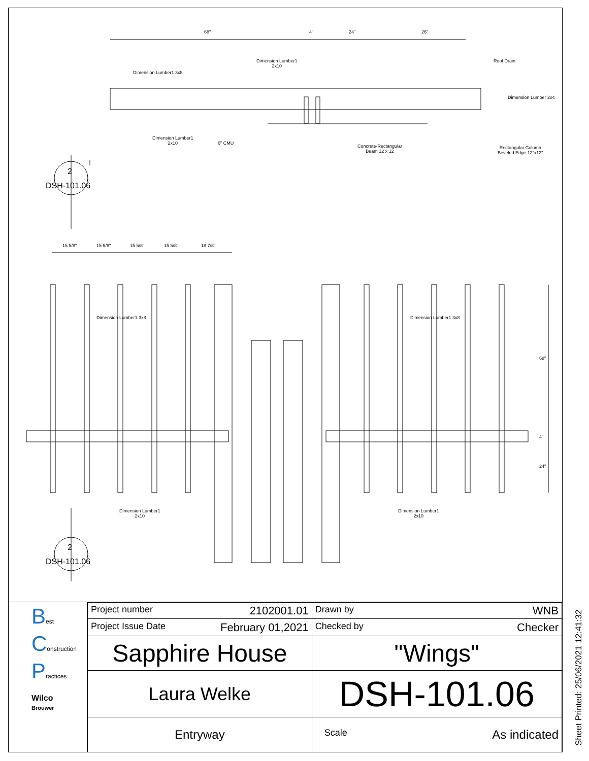68" 4" 24" 26"
Dimension Lumber1
2x10
Roof Drain
Dimension Lumber1 3x8
Dimension Lumber 2x4
Dimension Lumber1
2x10 6" CMU
Concrete-Rectangular
Beam 12 x 12
Rectangular Column
Beveled Edge 12"x12"
2
DSH-101.06
15 5/8" 15 5/8" 15 5/8" 15 5/8" 18 7/8"
Dimension Lumber1 3x8 Dimension Lumber1 3x8
68"
4"
24"
Dimension Lumber1
2x10
Dimension Lumber1
2x10
2
DSH-101.06
Best
Construction
Practices
Wilco
Brouwer
| Project number 2102001.01 | Drawn by WNB |
| Project Issue Date February 01,2021 | Checked by Checker |
| Sapphire House | "Wings" |
| Laura Welke | DSH-101.06 |
| Entryway | Scale As indicated |
Sheet Printed: 25/06/2021 12:41:32